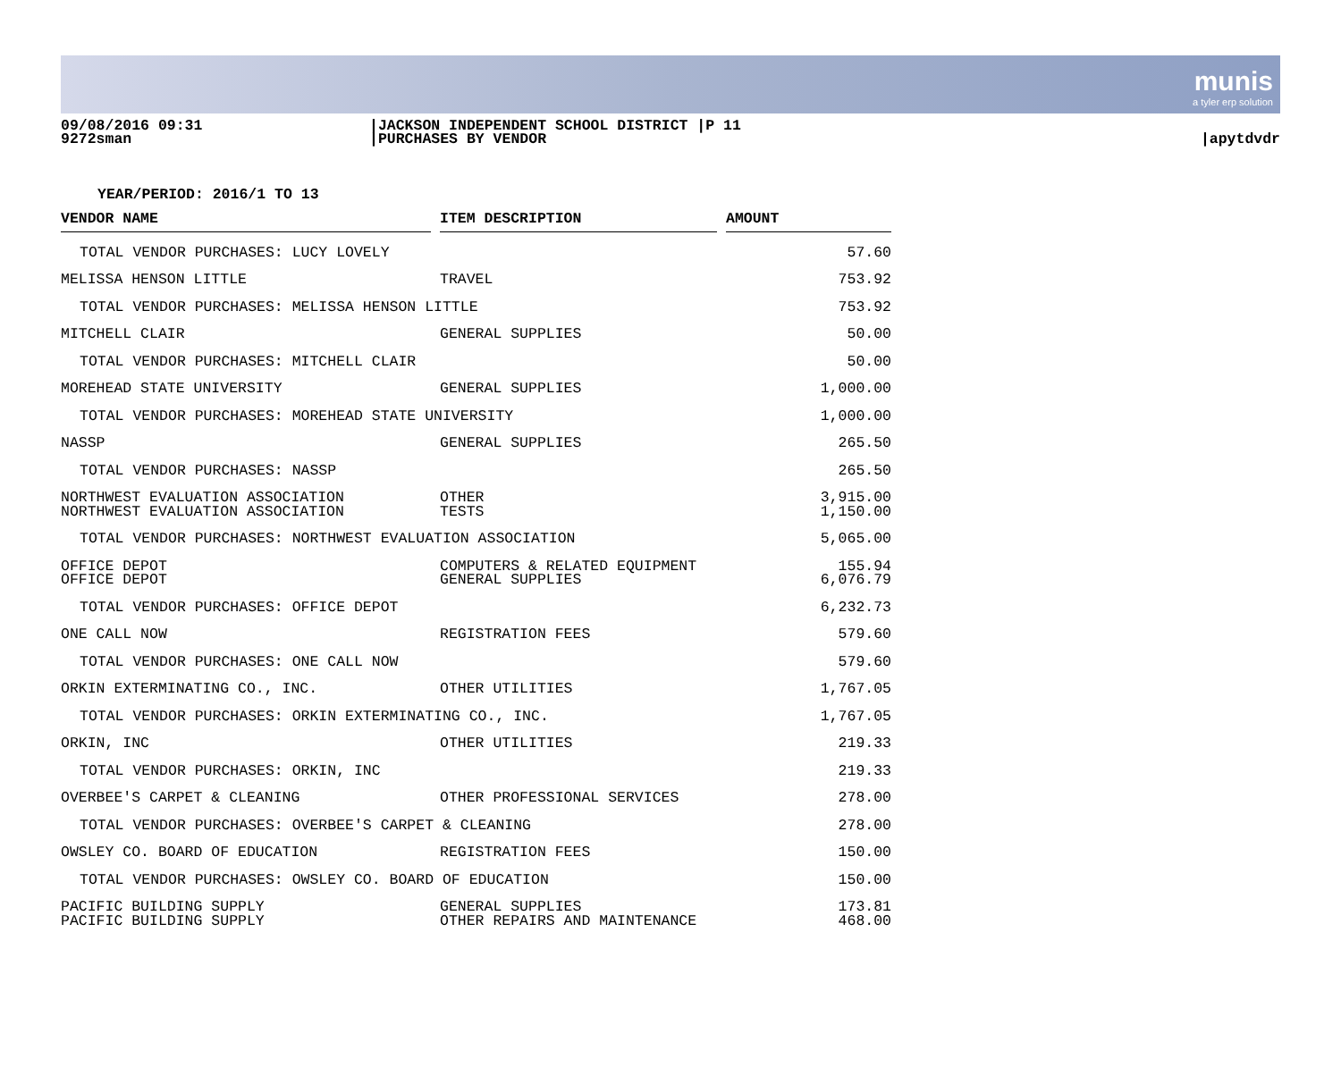munis
a tyler erp solution
09/08/2016 09:31
9272sman
|JACKSON INDEPENDENT SCHOOL DISTRICT |P 11
|PURCHASES BY VENDOR
|apytdvdr
YEAR/PERIOD: 2016/1 TO 13
| VENDOR NAME | | ITEM DESCRIPTION | | AMOUNT |
| --- | --- | --- | --- | --- |
| TOTAL VENDOR PURCHASES: LUCY LOVELY | | | | 57.60 |
| MELISSA HENSON LITTLE | | TRAVEL | | 753.92 |
| TOTAL VENDOR PURCHASES: MELISSA HENSON LITTLE | | | | 753.92 |
| MITCHELL CLAIR | | GENERAL SUPPLIES | | 50.00 |
| TOTAL VENDOR PURCHASES: MITCHELL CLAIR | | | | 50.00 |
| MOREHEAD STATE UNIVERSITY | | GENERAL SUPPLIES | | 1,000.00 |
| TOTAL VENDOR PURCHASES: MOREHEAD STATE UNIVERSITY | | | | 1,000.00 |
| NASSP | | GENERAL SUPPLIES | | 265.50 |
| TOTAL VENDOR PURCHASES: NASSP | | | | 265.50 |
| NORTHWEST EVALUATION ASSOCIATION | | OTHER | | 3,915.00 |
| NORTHWEST EVALUATION ASSOCIATION | | TESTS | | 1,150.00 |
| TOTAL VENDOR PURCHASES: NORTHWEST EVALUATION ASSOCIATION | | | | 5,065.00 |
| OFFICE DEPOT | | COMPUTERS & RELATED EQUIPMENT | | 155.94 |
| OFFICE DEPOT | | GENERAL SUPPLIES | | 6,076.79 |
| TOTAL VENDOR PURCHASES: OFFICE DEPOT | | | | 6,232.73 |
| ONE CALL NOW | | REGISTRATION FEES | | 579.60 |
| TOTAL VENDOR PURCHASES: ONE CALL NOW | | | | 579.60 |
| ORKIN EXTERMINATING CO., INC. | | OTHER UTILITIES | | 1,767.05 |
| TOTAL VENDOR PURCHASES: ORKIN EXTERMINATING CO., INC. | | | | 1,767.05 |
| ORKIN, INC | | OTHER UTILITIES | | 219.33 |
| TOTAL VENDOR PURCHASES: ORKIN, INC | | | | 219.33 |
| OVERBEE'S CARPET & CLEANING | | OTHER PROFESSIONAL SERVICES | | 278.00 |
| TOTAL VENDOR PURCHASES: OVERBEE'S CARPET & CLEANING | | | | 278.00 |
| OWSLEY CO. BOARD OF EDUCATION | | REGISTRATION FEES | | 150.00 |
| TOTAL VENDOR PURCHASES: OWSLEY CO. BOARD OF EDUCATION | | | | 150.00 |
| PACIFIC BUILDING SUPPLY | | GENERAL SUPPLIES | | 173.81 |
| PACIFIC BUILDING SUPPLY | | OTHER REPAIRS AND MAINTENANCE | | 468.00 |